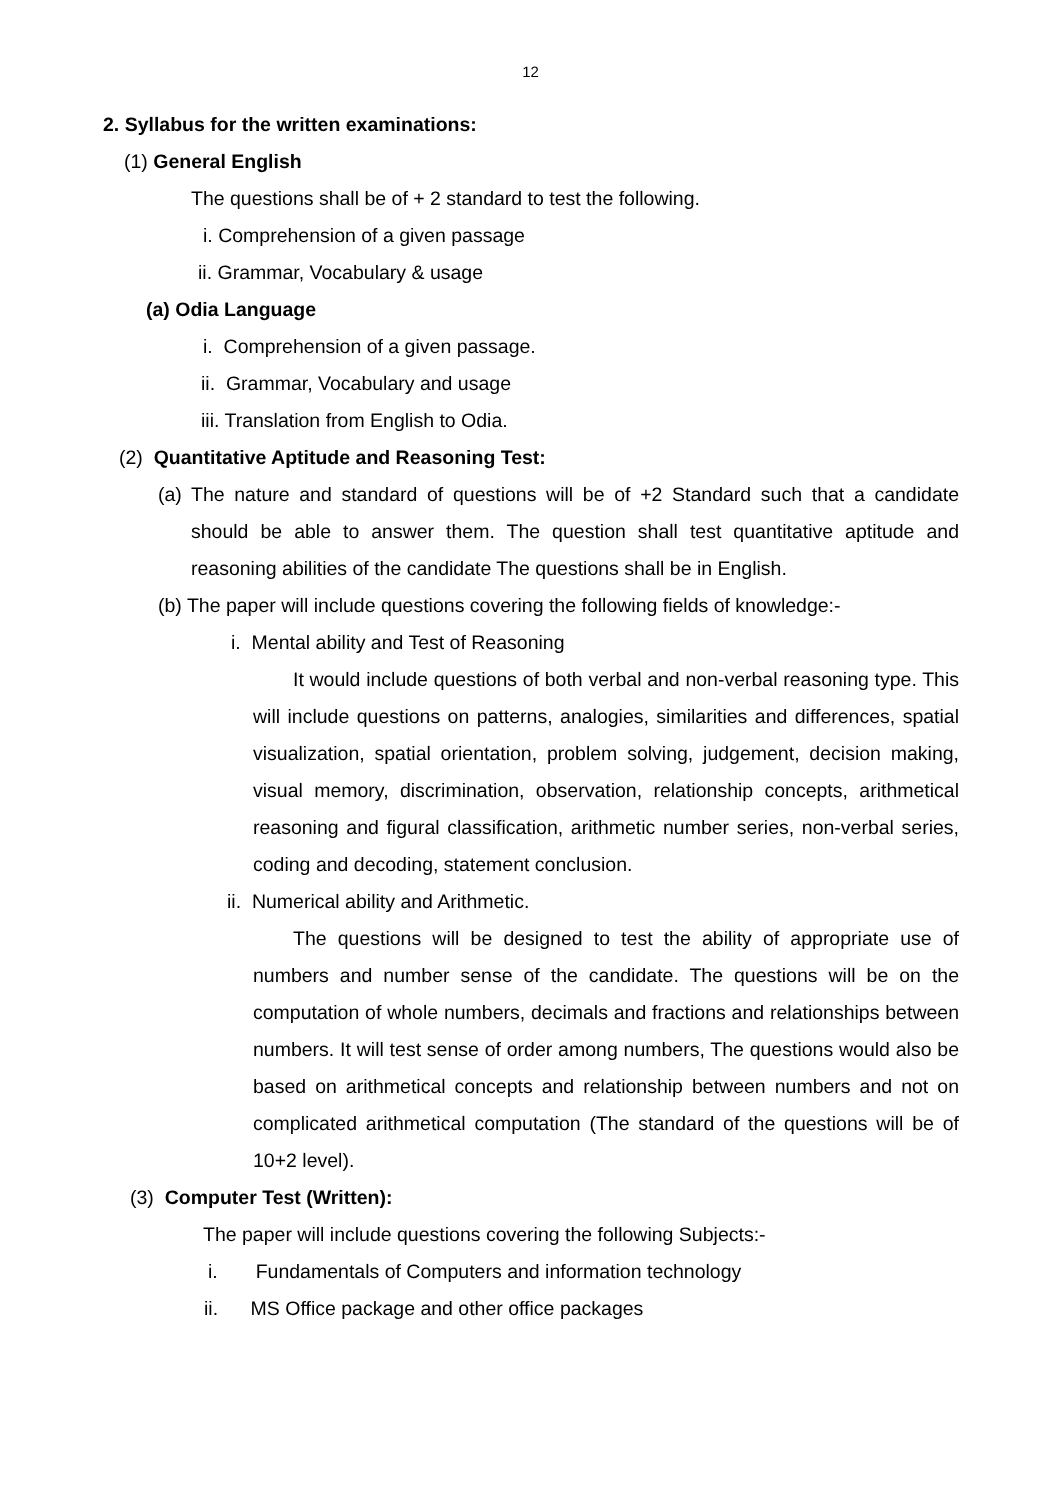12
2. Syllabus for the written examinations:
(1) General English
The questions shall be of + 2 standard to test the following.
i. Comprehension of a given passage
ii. Grammar, Vocabulary & usage
(a) Odia Language
i. Comprehension of a given passage.
ii. Grammar, Vocabulary and usage
iii. Translation from English to Odia.
(2) Quantitative Aptitude and Reasoning Test:
(a)
The nature and standard of questions will be of +2 Standard such that a candidate should be able to answer them. The question shall test quantitative aptitude and reasoning abilities of the candidate The questions shall be in English.
(b) The paper will include questions covering the following fields of knowledge:-
i. Mental ability and Test of Reasoning
It would include questions of both verbal and non-verbal reasoning type. This will include questions on patterns, analogies, similarities and differences, spatial visualization, spatial orientation, problem solving, judgement, decision making, visual memory, discrimination, observation, relationship concepts, arithmetical reasoning and figural classification, arithmetic number series, non-verbal series, coding and decoding, statement conclusion.
ii. Numerical ability and Arithmetic.
The questions will be designed to test the ability of appropriate use of numbers and number sense of the candidate. The questions will be on the computation of whole numbers, decimals and fractions and relationships between numbers. It will test sense of order among numbers, The questions would also be based on arithmetical concepts and relationship between numbers and not on complicated arithmetical computation (The standard of the questions will be of 10+2 level).
(3) Computer Test (Written):
The paper will include questions covering the following Subjects:-
i. Fundamentals of Computers and information technology
ii. MS Office package and other office packages